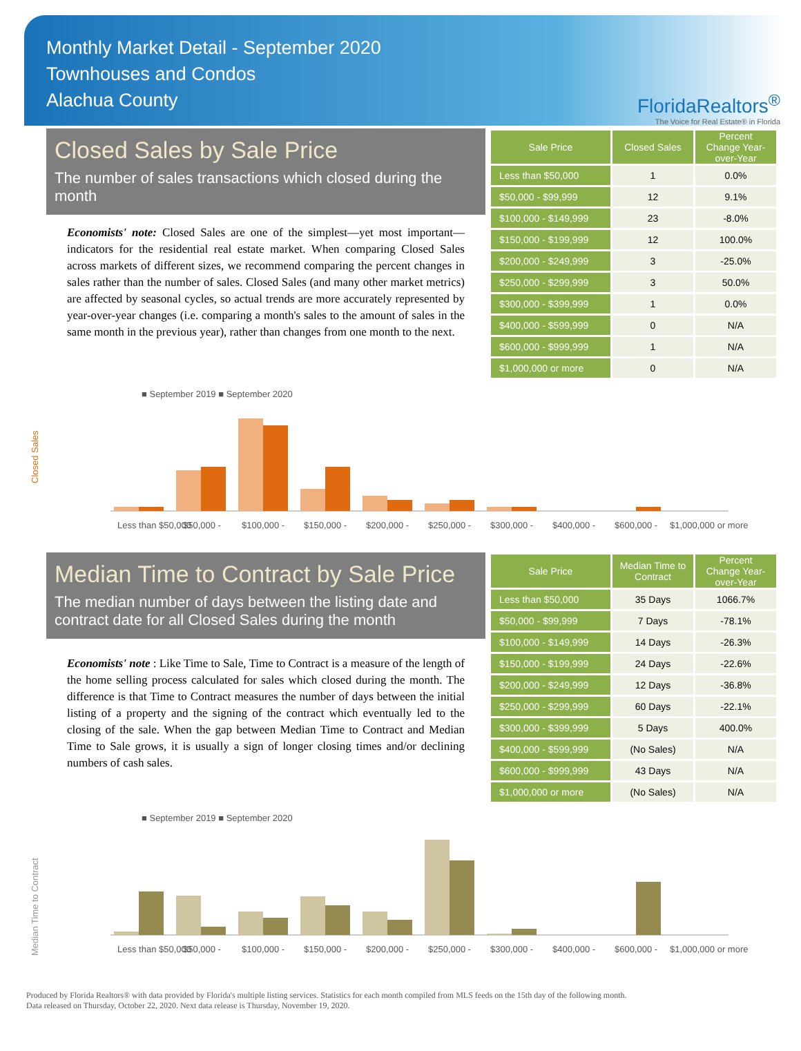Monthly Market Detail - September 2020
Townhouses and Condos
Alachua County
FloridaRealtors<sup>®</sup>
The Voice for Real Estate® in Florida
Closed Sales by Sale Price
The number of sales transactions which closed during the month
Economists' note: Closed Sales are one of the simplest—yet most important—indicators for the residential real estate market. When comparing Closed Sales across markets of different sizes, we recommend comparing the percent changes in sales rather than the number of sales. Closed Sales (and many other market metrics) are affected by seasonal cycles, so actual trends are more accurately represented by year-over-year changes (i.e. comparing a month's sales to the amount of sales in the same month in the previous year), rather than changes from one month to the next.
| Sale Price | Closed Sales | Percent Change Year-over-Year |
| --- | --- | --- |
| Less than $50,000 | 1 | 0.0% |
| $50,000 - $99,999 | 12 | 9.1% |
| $100,000 - $149,999 | 23 | -8.0% |
| $150,000 - $199,999 | 12 | 100.0% |
| $200,000 - $249,999 | 3 | -25.0% |
| $250,000 - $299,999 | 3 | 50.0% |
| $300,000 - $399,999 | 1 | 0.0% |
| $400,000 - $599,999 | 0 | N/A |
| $600,000 - $999,999 | 1 | N/A |
| $1,000,000 or more | 0 | N/A |
■ September 2019 ■ September 2020
Closed Sales
Less than $50,000
$50,000 -
$100,000 -
$150,000 -
$200,000 -
$250,000 -
$300,000 -
$400,000 -
$600,000 -
$1,000,000 or more
Median Time to Contract by Sale Price
The median number of days between the listing date and contract date for all Closed Sales during the month
Economists' note : Like Time to Sale, Time to Contract is a measure of the length of the home selling process calculated for sales which closed during the month. The difference is that Time to Contract measures the number of days between the initial listing of a property and the signing of the contract which eventually led to the closing of the sale. When the gap between Median Time to Contract and Median Time to Sale grows, it is usually a sign of longer closing times and/or declining numbers of cash sales.
| Sale Price | Median Time to Contract | Percent Change Year-over-Year |
| --- | --- | --- |
| Less than $50,000 | 35 Days | 1066.7% |
| $50,000 - $99,999 | 7 Days | -78.1% |
| $100,000 - $149,999 | 14 Days | -26.3% |
| $150,000 - $199,999 | 24 Days | -22.6% |
| $200,000 - $249,999 | 12 Days | -36.8% |
| $250,000 - $299,999 | 60 Days | -22.1% |
| $300,000 - $399,999 | 5 Days | 400.0% |
| $400,000 - $599,999 | (No Sales) | N/A |
| $600,000 - $999,999 | 43 Days | N/A |
| $1,000,000 or more | (No Sales) | N/A |
■ September 2019 ■ September 2020
Median Time to Contract
Less than $50,000
$50,000 -
$100,000 -
$150,000 -
$200,000 -
$250,000 -
$300,000 -
$400,000 -
$600,000 -
$1,000,000 or more
Produced by Florida Realtors® with data provided by Florida's multiple listing services. Statistics for each month compiled from MLS feeds on the 15th day of the following month.
Data released on Thursday, October 22, 2020. Next data release is Thursday, November 19, 2020.